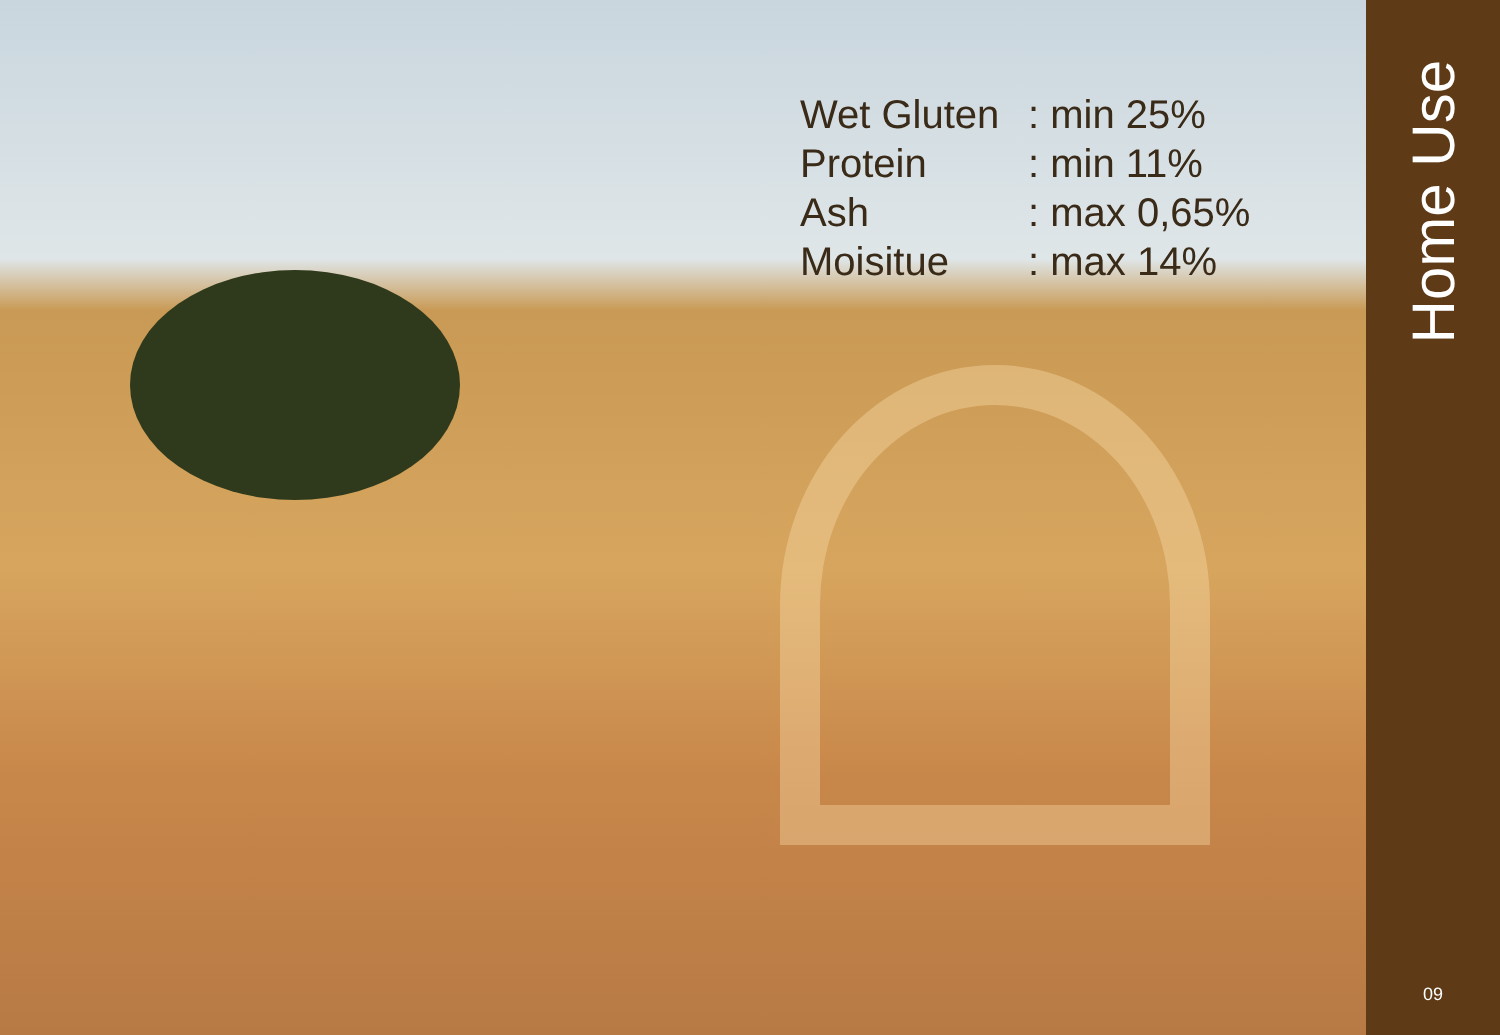| Wet Gluten | : min 25% |
| Protein | : min 11% |
| Ash | : max 0,65% |
| Moisitue | : max 14% |
Home Use
09